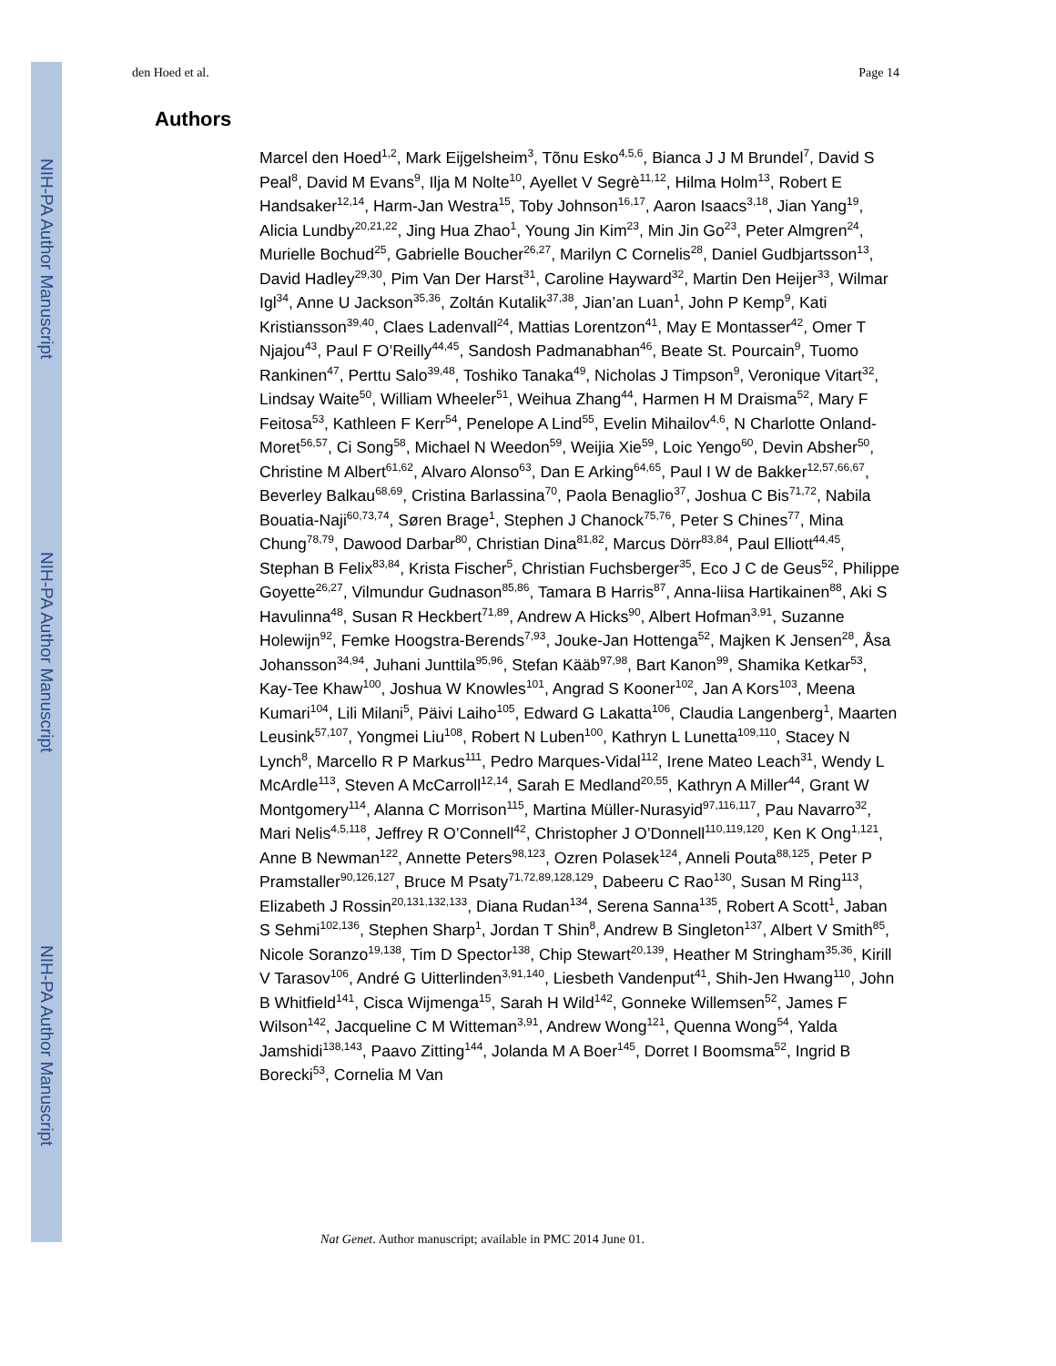NIH-PA Author Manuscript
NIH-PA Author Manuscript
NIH-PA Author Manuscript
den Hoed et al. Page 14
Authors
Marcel den Hoed<sup>1,2</sup>, Mark Eijgelsheim<sup>3</sup>, Tõnu Esko<sup>4,5,6</sup>, Bianca J J M Brundel<sup>7</sup>, David S Peal<sup>8</sup>, David M Evans<sup>9</sup>, Ilja M Nolte<sup>10</sup>, Ayellet V Segrè<sup>11,12</sup>, Hilma Holm<sup>13</sup>, Robert E Handsaker<sup>12,14</sup>, Harm-Jan Westra<sup>15</sup>, Toby Johnson<sup>16,17</sup>, Aaron Isaacs<sup>3,18</sup>, Jian Yang<sup>19</sup>, Alicia Lundby<sup>20,21,22</sup>, Jing Hua Zhao<sup>1</sup>, Young Jin Kim<sup>23</sup>, Min Jin Go<sup>23</sup>, Peter Almgren<sup>24</sup>, Murielle Bochud<sup>25</sup>, Gabrielle Boucher<sup>26,27</sup>, Marilyn C Cornelis<sup>28</sup>, Daniel Gudbjartsson<sup>13</sup>, David Hadley<sup>29,30</sup>, Pim Van Der Harst<sup>31</sup>, Caroline Hayward<sup>32</sup>, Martin Den Heijer<sup>33</sup>, Wilmar Igl<sup>34</sup>, Anne U Jackson<sup>35,36</sup>, Zoltán Kutalik<sup>37,38</sup>, Jian’an Luan<sup>1</sup>, John P Kemp<sup>9</sup>, Kati Kristiansson<sup>39,40</sup>, Claes Ladenvall<sup>24</sup>, Mattias Lorentzon<sup>41</sup>, May E Montasser<sup>42</sup>, Omer T Njajou<sup>43</sup>, Paul F O’Reilly<sup>44,45</sup>, Sandosh Padmanabhan<sup>46</sup>, Beate St. Pourcain<sup>9</sup>, Tuomo Rankinen<sup>47</sup>, Perttu Salo<sup>39,48</sup>, Toshiko Tanaka<sup>49</sup>, Nicholas J Timpson<sup>9</sup>, Veronique Vitart<sup>32</sup>, Lindsay Waite<sup>50</sup>, William Wheeler<sup>51</sup>, Weihua Zhang<sup>44</sup>, Harmen H M Draisma<sup>52</sup>, Mary F Feitosa<sup>53</sup>, Kathleen F Kerr<sup>54</sup>, Penelope A Lind<sup>55</sup>, Evelin Mihailov<sup>4,6</sup>, N Charlotte Onland-Moret<sup>56,57</sup>, Ci Song<sup>58</sup>, Michael N Weedon<sup>59</sup>, Weijia Xie<sup>59</sup>, Loic Yengo<sup>60</sup>, Devin Absher<sup>50</sup>, Christine M Albert<sup>61,62</sup>, Alvaro Alonso<sup>63</sup>, Dan E Arking<sup>64,65</sup>, Paul I W de Bakker<sup>12,57,66,67</sup>, Beverley Balkau<sup>68,69</sup>, Cristina Barlassina<sup>70</sup>, Paola Benaglio<sup>37</sup>, Joshua C Bis<sup>71,72</sup>, Nabila Bouatia-Naji<sup>60,73,74</sup>, Søren Brage<sup>1</sup>, Stephen J Chanock<sup>75,76</sup>, Peter S Chines<sup>77</sup>, Mina Chung<sup>78,79</sup>, Dawood Darbar<sup>80</sup>, Christian Dina<sup>81,82</sup>, Marcus Dörr<sup>83,84</sup>, Paul Elliott<sup>44,45</sup>, Stephan B Felix<sup>83,84</sup>, Krista Fischer<sup>5</sup>, Christian Fuchsberger<sup>35</sup>, Eco J C de Geus<sup>52</sup>, Philippe Goyette<sup>26,27</sup>, Vilmundur Gudnason<sup>85,86</sup>, Tamara B Harris<sup>87</sup>, Anna-liisa Hartikainen<sup>88</sup>, Aki S Havulinna<sup>48</sup>, Susan R Heckbert<sup>71,89</sup>, Andrew A Hicks<sup>90</sup>, Albert Hofman<sup>3,91</sup>, Suzanne Holewijn<sup>92</sup>, Femke Hoogstra-Berends<sup>7,93</sup>, Jouke-Jan Hottenga<sup>52</sup>, Majken K Jensen<sup>28</sup>, Åsa Johansson<sup>34,94</sup>, Juhani Junttila<sup>95,96</sup>, Stefan Kääb<sup>97,98</sup>, Bart Kanon<sup>99</sup>, Shamika Ketkar<sup>53</sup>, Kay-Tee Khaw<sup>100</sup>, Joshua W Knowles<sup>101</sup>, Angrad S Kooner<sup>102</sup>, Jan A Kors<sup>103</sup>, Meena Kumari<sup>104</sup>, Lili Milani<sup>5</sup>, Päivi Laiho<sup>105</sup>, Edward G Lakatta<sup>106</sup>, Claudia Langenberg<sup>1</sup>, Maarten Leusink<sup>57,107</sup>, Yongmei Liu<sup>108</sup>, Robert N Luben<sup>100</sup>, Kathryn L Lunetta<sup>109,110</sup>, Stacey N Lynch<sup>8</sup>, Marcello R P Markus<sup>111</sup>, Pedro Marques-Vidal<sup>112</sup>, Irene Mateo Leach<sup>31</sup>, Wendy L McArdle<sup>113</sup>, Steven A McCarroll<sup>12,14</sup>, Sarah E Medland<sup>20,55</sup>, Kathryn A Miller<sup>44</sup>, Grant W Montgomery<sup>114</sup>, Alanna C Morrison<sup>115</sup>, Martina Müller-Nurasyid<sup>97,116,117</sup>, Pau Navarro<sup>32</sup>, Mari Nelis<sup>4,5,118</sup>, Jeffrey R O’Connell<sup>42</sup>, Christopher J O’Donnell<sup>110,119,120</sup>, Ken K Ong<sup>1,121</sup>, Anne B Newman<sup>122</sup>, Annette Peters<sup>98,123</sup>, Ozren Polasek<sup>124</sup>, Anneli Pouta<sup>88,125</sup>, Peter P Pramstaller<sup>90,126,127</sup>, Bruce M Psaty<sup>71,72,89,128,129</sup>, Dabeeru C Rao<sup>130</sup>, Susan M Ring<sup>113</sup>, Elizabeth J Rossin<sup>20,131,132,133</sup>, Diana Rudan<sup>134</sup>, Serena Sanna<sup>135</sup>, Robert A Scott<sup>1</sup>, Jaban S Sehmi<sup>102,136</sup>, Stephen Sharp<sup>1</sup>, Jordan T Shin<sup>8</sup>, Andrew B Singleton<sup>137</sup>, Albert V Smith<sup>85</sup>, Nicole Soranzo<sup>19,138</sup>, Tim D Spector<sup>138</sup>, Chip Stewart<sup>20,139</sup>, Heather M Stringham<sup>35,36</sup>, Kirill V Tarasov<sup>106</sup>, André G Uitterlinden<sup>3,91,140</sup>, Liesbeth Vandenput<sup>41</sup>, Shih-Jen Hwang<sup>110</sup>, John B Whitfield<sup>141</sup>, Cisca Wijmenga<sup>15</sup>, Sarah H Wild<sup>142</sup>, Gonneke Willemsen<sup>52</sup>, James F Wilson<sup>142</sup>, Jacqueline C M Witteman<sup>3,91</sup>, Andrew Wong<sup>121</sup>, Quenna Wong<sup>54</sup>, Yalda Jamshidi<sup>138,143</sup>, Paavo Zitting<sup>144</sup>, Jolanda M A Boer<sup>145</sup>, Dorret I Boomsma<sup>52</sup>, Ingrid B Borecki<sup>53</sup>, Cornelia M Van
Nat Genet. Author manuscript; available in PMC 2014 June 01.